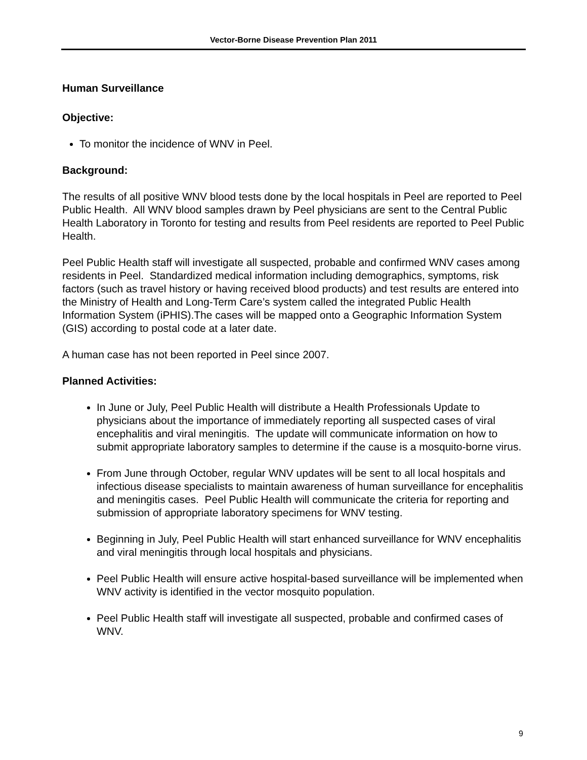Vector-Borne Disease Prevention Plan 2011
Human Surveillance
Objective:
To monitor the incidence of WNV in Peel.
Background:
The results of all positive WNV blood tests done by the local hospitals in Peel are reported to Peel Public Health. All WNV blood samples drawn by Peel physicians are sent to the Central Public Health Laboratory in Toronto for testing and results from Peel residents are reported to Peel Public Health.
Peel Public Health staff will investigate all suspected, probable and confirmed WNV cases among residents in Peel. Standardized medical information including demographics, symptoms, risk factors (such as travel history or having received blood products) and test results are entered into the Ministry of Health and Long-Term Care’s system called the integrated Public Health Information System (iPHIS).The cases will be mapped onto a Geographic Information System (GIS) according to postal code at a later date.
A human case has not been reported in Peel since 2007.
Planned Activities:
In June or July, Peel Public Health will distribute a Health Professionals Update to physicians about the importance of immediately reporting all suspected cases of viral encephalitis and viral meningitis. The update will communicate information on how to submit appropriate laboratory samples to determine if the cause is a mosquito-borne virus.
From June through October, regular WNV updates will be sent to all local hospitals and infectious disease specialists to maintain awareness of human surveillance for encephalitis and meningitis cases. Peel Public Health will communicate the criteria for reporting and submission of appropriate laboratory specimens for WNV testing.
Beginning in July, Peel Public Health will start enhanced surveillance for WNV encephalitis and viral meningitis through local hospitals and physicians.
Peel Public Health will ensure active hospital-based surveillance will be implemented when WNV activity is identified in the vector mosquito population.
Peel Public Health staff will investigate all suspected, probable and confirmed cases of WNV.
9